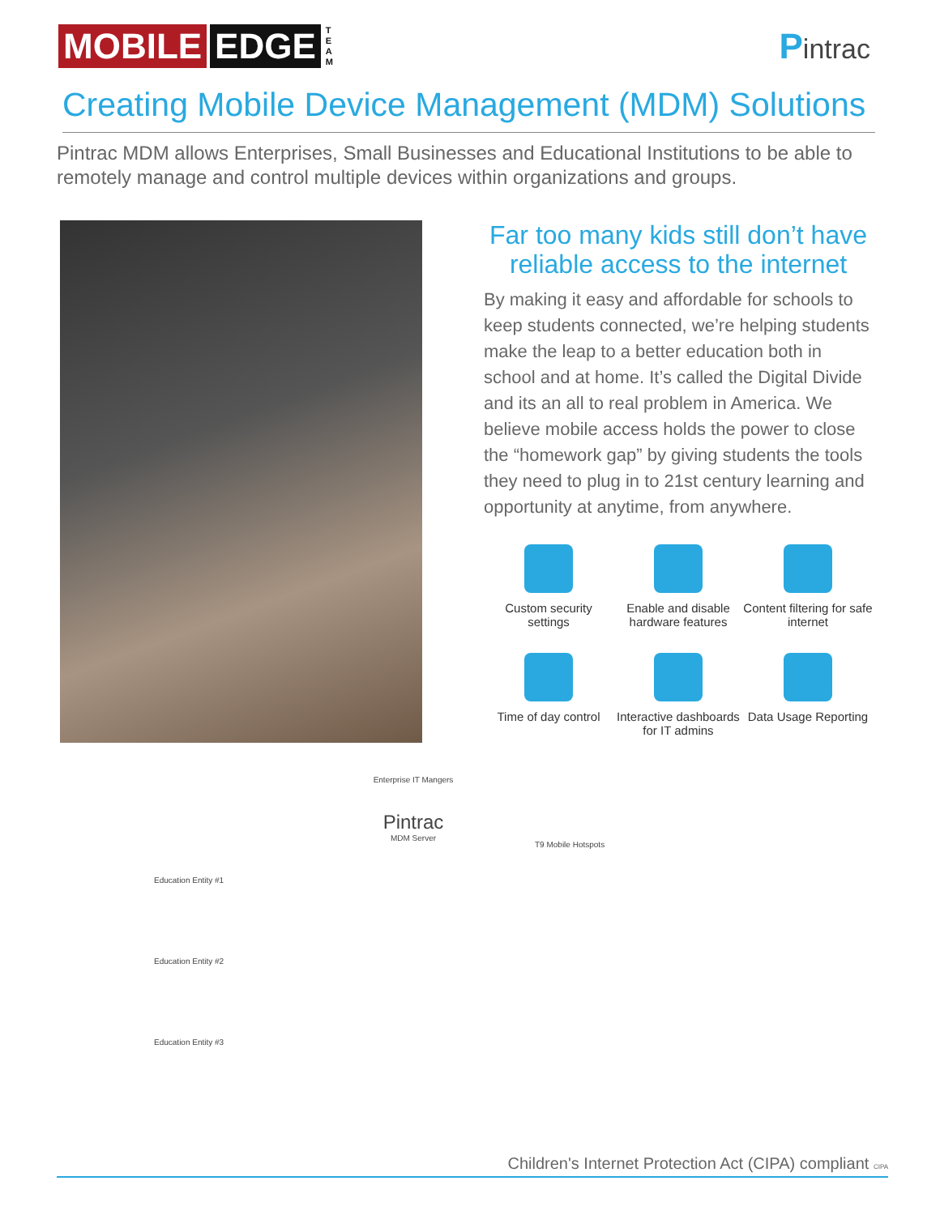MOBILE EDGE T E A M
Pintrac
Creating Mobile Device Management (MDM) Solutions
Pintrac MDM allows Enterprises, Small Businesses and Educational Institutions to be able to remotely manage and control multiple devices within organizations and groups.
Far too many kids still don’t have reliable access to the internet
By making it easy and affordable for schools to keep students connected, we’re helping students make the leap to a better education both in school and at home. It’s called the Digital Divide and its an all to real problem in America. We believe mobile access holds the power to close the “homework gap” by giving students the tools they need to plug in to 21st century learning and opportunity at anytime, from anywhere.
Custom security settings
Enable and disable hardware features
Content filtering for safe internet
Time of day control
Interactive dashboards for IT admins
Data Usage Reporting
Education Entity #1
Education Entity #2
Education Entity #3
Enterprise IT Mangers
Pintrac
MDM Server
T9 Mobile Hotspots
Children's Internet Protection Act (CIPA) compliant CIPA